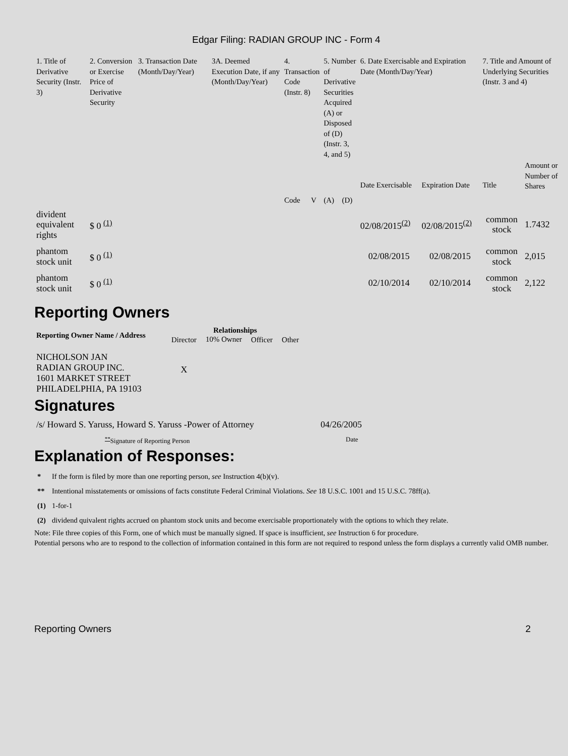Edgar Filing: RADIAN GROUP INC - Form 4
| 1. Title of Derivative Security (Instr. 3) | 2. Conversion or Exercise Price of Derivative Security | 3. Transaction Date (Month/Day/Year) | 3A. Deemed Execution Date, if any (Month/Day/Year) | 4. Transaction Code (Instr. 8) | | 5. Number of Derivative Securities Acquired (A) or Disposed of (D) (Instr. 3, 4, and 5) | | 6. Date Exercisable and Expiration Date (Month/Day/Year) | | 7. Title and Amount of Underlying Securities (Instr. 3 and 4) | |
| --- | --- | --- | --- | --- | --- | --- | --- | --- | --- | --- | --- |
| | | | | Code | V | (A) | (D) | Date Exercisable | Expiration Date | Title | Amount or Number of Shares |
| divident equivalent rights | $ 0 <sup>(1)</sup> | | | | | | | 02/08/2015<sup>(2)</sup> | 02/08/2015<sup>(2)</sup> | common stock | 1.7432 |
| phantom stock unit | $ 0 <sup>(1)</sup> | | | | | | | 02/08/2015 | 02/08/2015 | common stock | 2,015 |
| phantom stock unit | $ 0 <sup>(1)</sup> | | | | | | | 02/10/2014 | 02/10/2014 | common stock | 2,122 |
Reporting Owners
| Reporting Owner Name / Address | Relationships | | | |
| --- | --- | --- | --- | --- |
| | Director | 10% Owner | Officer | Other |
| NICHOLSON JAN RADIAN GROUP INC. 1601 MARKET STREET PHILADELPHIA, PA 19103 | X | | | |
Signatures
| /s/ Howard S. Yaruss, Howard S. Yaruss -Power of Attorney | 04/26/2005 |
| <sup>**</sup> Signature of Reporting Person | Date |
Explanation of Responses:
| * | If the form is filed by more than one reporting person, see Instruction 4(b)(v). |
| ** | Intentional misstatements or omissions of facts constitute Federal Criminal Violations. See 18 U.S.C. 1001 and 15 U.S.C. 78ff(a). |
| (1) | 1-for-1 |
| (2) | dividend quivalent rights accrued on phantom stock units and become exercisable proportionately with the options to which they relate. |
Note: File three copies of this Form, one of which must be manually signed. If space is insufficient, see Instruction 6 for procedure.
Potential persons who are to respond to the collection of information contained in this form are not required to respond unless the form displays a currently valid OMB number.
Reporting Owners 2